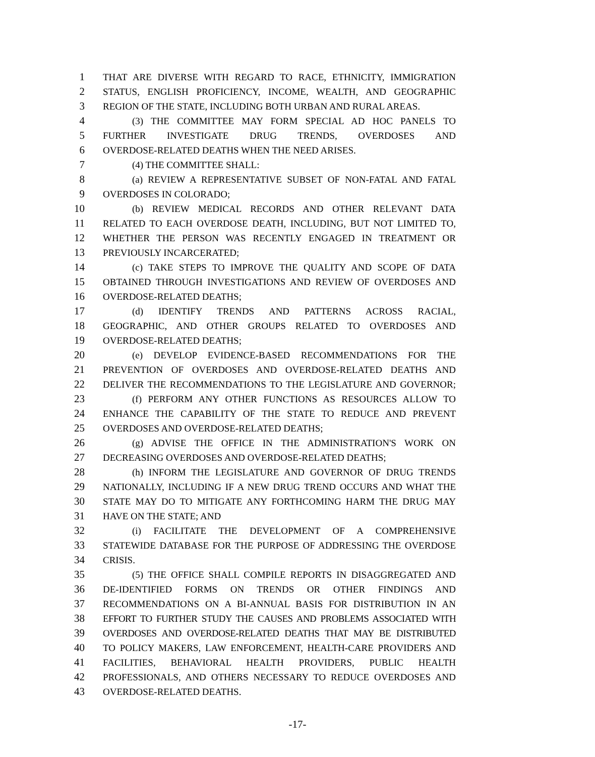1 THAT ARE DIVERSE WITH REGARD TO RACE, ETHNICITY, IMMIGRATION
2 STATUS, ENGLISH PROFICIENCY, INCOME, WEALTH, AND GEOGRAPHIC
3 REGION OF THE STATE, INCLUDING BOTH URBAN AND RURAL AREAS.
4 (3) THE COMMITTEE MAY FORM SPECIAL AD HOC PANELS TO
5 FURTHER INVESTIGATE DRUG TRENDS, OVERDOSES AND
6 OVERDOSE-RELATED DEATHS WHEN THE NEED ARISES.
7 (4) THE COMMITTEE SHALL:
8 (a) REVIEW A REPRESENTATIVE SUBSET OF NON-FATAL AND FATAL
9 OVERDOSES IN COLORADO;
10 (b) REVIEW MEDICAL RECORDS AND OTHER RELEVANT DATA
11 RELATED TO EACH OVERDOSE DEATH, INCLUDING, BUT NOT LIMITED TO,
12 WHETHER THE PERSON WAS RECENTLY ENGAGED IN TREATMENT OR
13 PREVIOUSLY INCARCERATED;
14 (c) TAKE STEPS TO IMPROVE THE QUALITY AND SCOPE OF DATA
15 OBTAINED THROUGH INVESTIGATIONS AND REVIEW OF OVERDOSES AND
16 OVERDOSE-RELATED DEATHS;
17 (d) IDENTIFY TRENDS AND PATTERNS ACROSS RACIAL,
18 GEOGRAPHIC, AND OTHER GROUPS RELATED TO OVERDOSES AND
19 OVERDOSE-RELATED DEATHS;
20 (e) DEVELOP EVIDENCE-BASED RECOMMENDATIONS FOR THE
21 PREVENTION OF OVERDOSES AND OVERDOSE-RELATED DEATHS AND
22 DELIVER THE RECOMMENDATIONS TO THE LEGISLATURE AND GOVERNOR;
23 (f) PERFORM ANY OTHER FUNCTIONS AS RESOURCES ALLOW TO
24 ENHANCE THE CAPABILITY OF THE STATE TO REDUCE AND PREVENT
25 OVERDOSES AND OVERDOSE-RELATED DEATHS;
26 (g) ADVISE THE OFFICE IN THE ADMINISTRATION'S WORK ON
27 DECREASING OVERDOSES AND OVERDOSE-RELATED DEATHS;
28 (h) INFORM THE LEGISLATURE AND GOVERNOR OF DRUG TRENDS
29 NATIONALLY, INCLUDING IF A NEW DRUG TREND OCCURS AND WHAT THE
30 STATE MAY DO TO MITIGATE ANY FORTHCOMING HARM THE DRUG MAY
31 HAVE ON THE STATE; AND
32 (i) FACILITATE THE DEVELOPMENT OF A COMPREHENSIVE
33 STATEWIDE DATABASE FOR THE PURPOSE OF ADDRESSING THE OVERDOSE
34 CRISIS.
35 (5) THE OFFICE SHALL COMPILE REPORTS IN DISAGGREGATED AND
36 DE-IDENTIFIED FORMS ON TRENDS OR OTHER FINDINGS AND
37 RECOMMENDATIONS ON A BI-ANNUAL BASIS FOR DISTRIBUTION IN AN
38 EFFORT TO FURTHER STUDY THE CAUSES AND PROBLEMS ASSOCIATED WITH
39 OVERDOSES AND OVERDOSE-RELATED DEATHS THAT MAY BE DISTRIBUTED
40 TO POLICY MAKERS, LAW ENFORCEMENT, HEALTH-CARE PROVIDERS AND
41 FACILITIES, BEHAVIORAL HEALTH PROVIDERS, PUBLIC HEALTH
42 PROFESSIONALS, AND OTHERS NECESSARY TO REDUCE OVERDOSES AND
43 OVERDOSE-RELATED DEATHS.
-17-